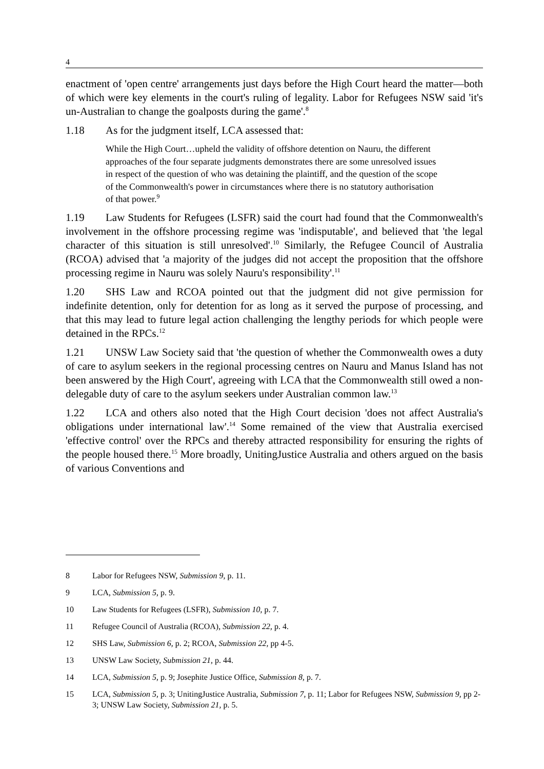4
enactment of 'open centre' arrangements just days before the High Court heard the matter—both of which were key elements in the court's ruling of legality. Labor for Refugees NSW said 'it's un-Australian to change the goalposts during the game'.<sup>8</sup>
1.18 As for the judgment itself, LCA assessed that:
While the High Court…upheld the validity of offshore detention on Nauru, the different approaches of the four separate judgments demonstrates there are some unresolved issues in respect of the question of who was detaining the plaintiff, and the question of the scope of the Commonwealth's power in circumstances where there is no statutory authorisation of that power.<sup>9</sup>
1.19 Law Students for Refugees (LSFR) said the court had found that the Commonwealth's involvement in the offshore processing regime was 'indisputable', and believed that 'the legal character of this situation is still unresolved'.<sup>10</sup> Similarly, the Refugee Council of Australia (RCOA) advised that 'a majority of the judges did not accept the proposition that the offshore processing regime in Nauru was solely Nauru's responsibility'.<sup>11</sup>
1.20 SHS Law and RCOA pointed out that the judgment did not give permission for indefinite detention, only for detention for as long as it served the purpose of processing, and that this may lead to future legal action challenging the lengthy periods for which people were detained in the RPCs.<sup>12</sup>
1.21 UNSW Law Society said that 'the question of whether the Commonwealth owes a duty of care to asylum seekers in the regional processing centres on Nauru and Manus Island has not been answered by the High Court', agreeing with LCA that the Commonwealth still owed a non-delegable duty of care to the asylum seekers under Australian common law.<sup>13</sup>
1.22 LCA and others also noted that the High Court decision 'does not affect Australia's obligations under international law'.<sup>14</sup> Some remained of the view that Australia exercised 'effective control' over the RPCs and thereby attracted responsibility for ensuring the rights of the people housed there.<sup>15</sup> More broadly, UnitingJustice Australia and others argued on the basis of various Conventions and
8 Labor for Refugees NSW, Submission 9, p. 11.
9 LCA, Submission 5, p. 9.
10 Law Students for Refugees (LSFR), Submission 10, p. 7.
11 Refugee Council of Australia (RCOA), Submission 22, p. 4.
12 SHS Law, Submission 6, p. 2; RCOA, Submission 22, pp 4-5.
13 UNSW Law Society, Submission 21, p. 44.
14 LCA, Submission 5, p. 9; Josephite Justice Office, Submission 8, p. 7.
15 LCA, Submission 5, p. 3; UnitingJustice Australia, Submission 7, p. 11; Labor for Refugees NSW, Submission 9, pp 2-3; UNSW Law Society, Submission 21, p. 5.